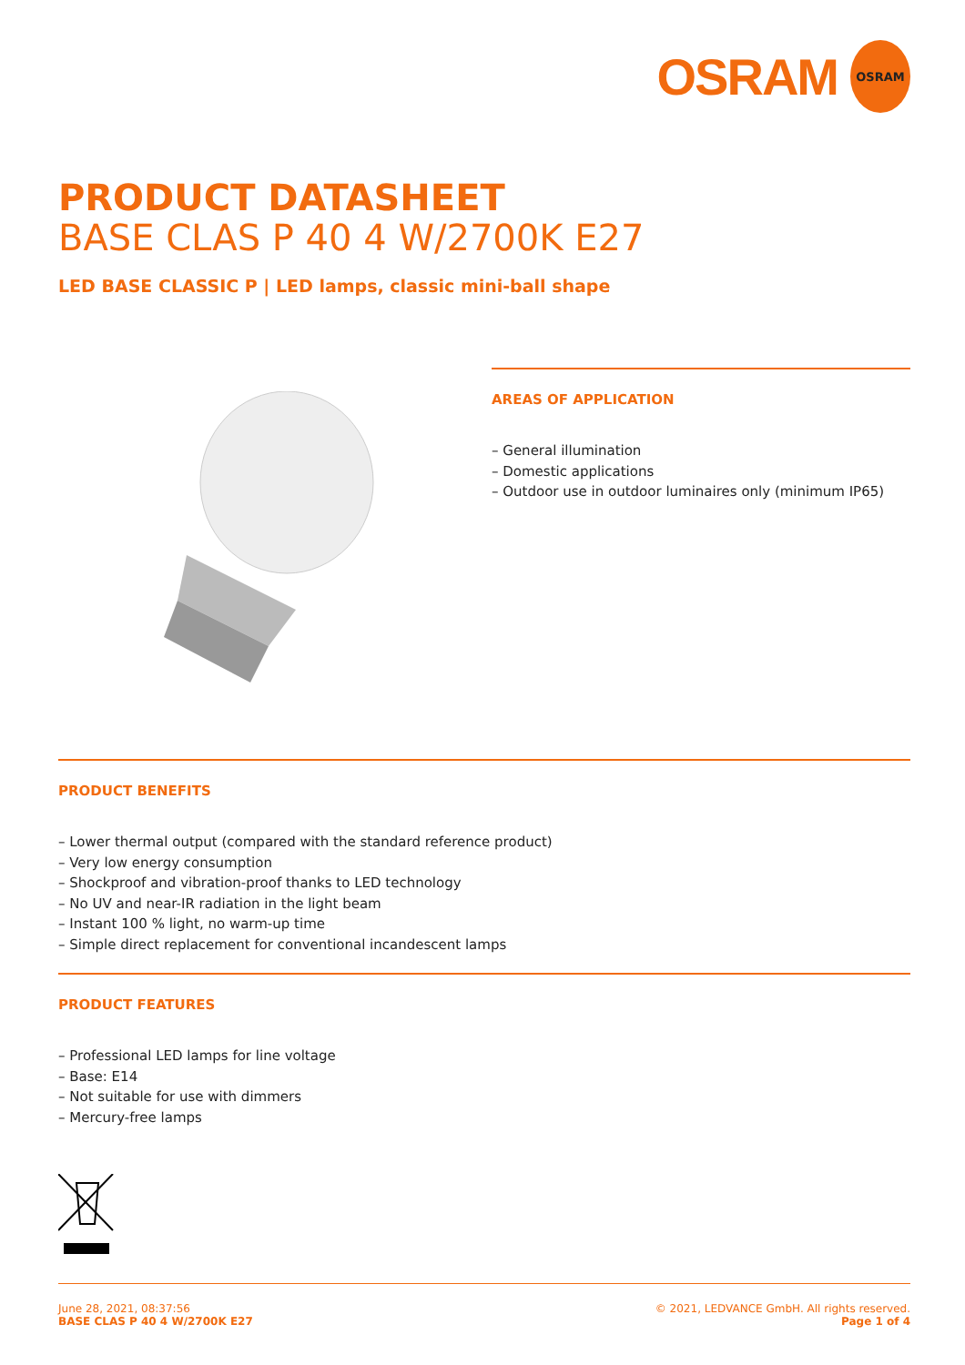OSRAM
OSRAM
PRODUCT DATASHEET
BASE CLAS P 40 4 W/2700K E27
LED BASE CLASSIC P | LED lamps, classic mini-ball shape
AREAS OF APPLICATION
– General illumination
– Domestic applications
– Outdoor use in outdoor luminaires only (minimum IP65)
PRODUCT BENEFITS
– Lower thermal output (compared with the standard reference product)
– Very low energy consumption
– Shockproof and vibration-proof thanks to LED technology
– No UV and near-IR radiation in the light beam
– Instant 100 % light, no warm-up time
– Simple direct replacement for conventional incandescent lamps
PRODUCT FEATURES
– Professional LED lamps for line voltage
– Base: E14
– Not suitable for use with dimmers
– Mercury-free lamps
June 28, 2021, 08:37:56
BASE CLAS P 40 4 W/2700K E27
© 2021, LEDVANCE GmbH. All rights reserved.
Page 1 of 4